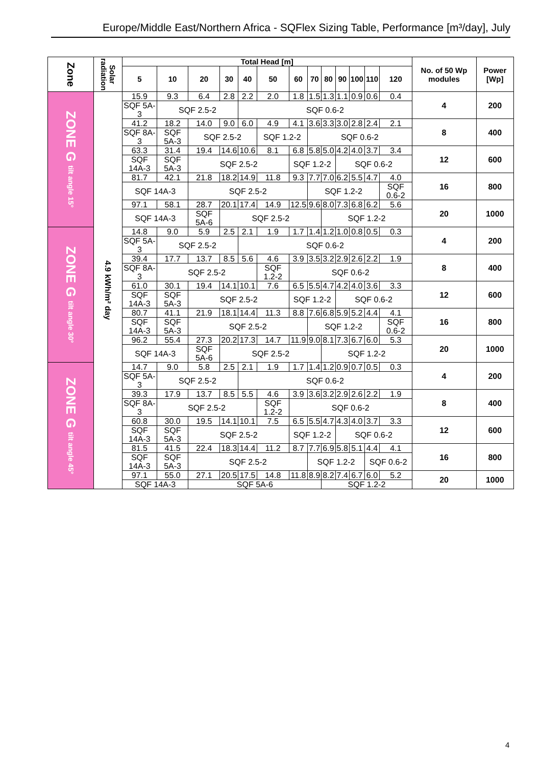Europe/Middle East/Northern Africa - SQFlex Sizing Table, Performance [m³/day], July
| Zone | Solar radiation | Total Head [m] | | | | | | | | | | | | | No. of 50 Wp modules | Power [Wp] |
| --- | --- | --- | --- | --- | --- | --- | --- | --- | --- | --- | --- | --- | --- | --- | --- | --- |
| | | 5 | 10 | 20 | 30 | 40 | 50 | 60 | 70 | 80 | 90 | 100 | 110 | 120 | | |
| ZONE G tilt angle 15° | 4.9 kWh/m² day | 15.9 | 9.3 | 6.4 | 2.8 | 2.2 | 2.0 | 1.8 | 1.5 | 1.3 | 1.1 | 0.9 | 0.6 | 0.4 | 4 | 200 |
| | | SQF 5A-3 | SQF 2.5-2 | | | SQF 0.6-2 | | | | | | | | | | |
| | | 41.2 | 18.2 | 14.0 | 9.0 | 6.0 | 4.9 | 4.1 | 3.6 | 3.3 | 3.0 | 2.8 | 2.4 | 2.1 | 8 | 400 |
| | | SQF 8A-3 | SQF 5A-3 | SQF 2.5-2 | | | SQF 1.2-2 | | SQF 0.6-2 | | | | | | | |
| | | 63.3 | 31.4 | 19.4 | 14.6 | 10.6 | 8.1 | 6.8 | 5.8 | 5.0 | 4.2 | 4.0 | 3.7 | 3.4 | 12 | 600 |
| | | SQF 14A-3 | SQF 5A-3 | SQF 2.5-2 | | | | SQF 1.2-2 | | | SQF 0.6-2 | | | | | |
| | | 81.7 | 42.1 | 21.8 | 18.2 | 14.9 | 11.8 | 9.3 | 7.7 | 7.0 | 6.2 | 5.5 | 4.7 | 4.0 | 16 | 800 |
| | | SQF 14A-3 | | SQF 2.5-2 | | | | | SQF 1.2-2 | | | | | SQF 0.6-2 | | |
| | | 97.1 | 58.1 | 28.7 | 20.1 | 17.4 | 14.9 | 12.5 | 9.6 | 8.0 | 7.3 | 6.8 | 6.2 | 5.6 | 20 | 1000 |
| | | SQF 14A-3 | | SQF 5A-6 | SQF 2.5-2 | | | | | SQF 1.2-2 | | | | | | |
| ZONE G tilt angle 30° | | 14.8 | 9.0 | 5.9 | 2.5 | 2.1 | 1.9 | 1.7 | 1.4 | 1.2 | 1.0 | 0.8 | 0.5 | 0.3 | 4 | 200 |
| | | SQF 5A-3 | SQF 2.5-2 | | | SQF 0.6-2 | | | | | | | | | | |
| | | 39.4 | 17.7 | 13.7 | 8.5 | 5.6 | 4.6 | 3.9 | 3.5 | 3.2 | 2.9 | 2.6 | 2.2 | 1.9 | 8 | 400 |
| | | SQF 8A-3 | SQF 2.5-2 | | | | SQF 1.2-2 | SQF 0.6-2 | | | | | | | | |
| | | 61.0 | 30.1 | 19.4 | 14.1 | 10.1 | 7.6 | 6.5 | 5.5 | 4.7 | 4.2 | 4.0 | 3.6 | 3.3 | 12 | 600 |
| | | SQF 14A-3 | SQF 5A-3 | SQF 2.5-2 | | | | SQF 1.2-2 | | | SQF 0.6-2 | | | | | |
| | | 80.7 | 41.1 | 21.9 | 18.1 | 14.4 | 11.3 | 8.8 | 7.6 | 6.8 | 5.9 | 5.2 | 4.4 | 4.1 | 16 | 800 |
| | | SQF 14A-3 | SQF 5A-3 | SQF 2.5-2 | | | | | SQF 1.2-2 | | | | | SQF 0.6-2 | | |
| | | 96.2 | 55.4 | 27.3 | 20.2 | 17.3 | 14.7 | 11.9 | 9.0 | 8.1 | 7.3 | 6.7 | 6.0 | 5.3 | 20 | 1000 |
| | | SQF 14A-3 | | SQF 5A-6 | SQF 2.5-2 | | | | | SQF 1.2-2 | | | | | | |
| ZONE G tilt angle 45° | | 14.7 | 9.0 | 5.8 | 2.5 | 2.1 | 1.9 | 1.7 | 1.4 | 1.2 | 0.9 | 0.7 | 0.5 | 0.3 | 4 | 200 |
| | | SQF 5A-3 | SQF 2.5-2 | | | SQF 0.6-2 | | | | | | | | | | |
| | | 39.3 | 17.9 | 13.7 | 8.5 | 5.5 | 4.6 | 3.9 | 3.6 | 3.2 | 2.9 | 2.6 | 2.2 | 1.9 | 8 | 400 |
| | | SQF 8A-3 | SQF 2.5-2 | | | | SQF 1.2-2 | SQF 0.6-2 | | | | | | | | |
| | | 60.8 | 30.0 | 19.5 | 14.1 | 10.1 | 7.5 | 6.5 | 5.5 | 4.7 | 4.3 | 4.0 | 3.7 | 3.3 | 12 | 600 |
| | | SQF 14A-3 | SQF 5A-3 | SQF 2.5-2 | | | | SQF 1.2-2 | | | SQF 0.6-2 | | | | | |
| | | 81.5 | 41.5 | 22.4 | 18.3 | 14.4 | 11.2 | 8.7 | 7.7 | 6.9 | 5.8 | 5.1 | 4.4 | 4.1 | 16 | 800 |
| | | SQF 14A-3 | SQF 5A-3 | SQF 2.5-2 | | | | | SQF 1.2-2 | | | | SQF 0.6-2 | | | |
| | | 97.1 | 55.0 | 27.1 | 20.5 | 17.5 | 14.8 | 11.8 | 8.9 | 8.2 | 7.4 | 6.7 | 6.0 | 5.2 | 20 | 1000 |
| | | SQF 14A-3 | | SQF 5A-6 | | | | | | SQF 1.2-2 | | | | | | |
4